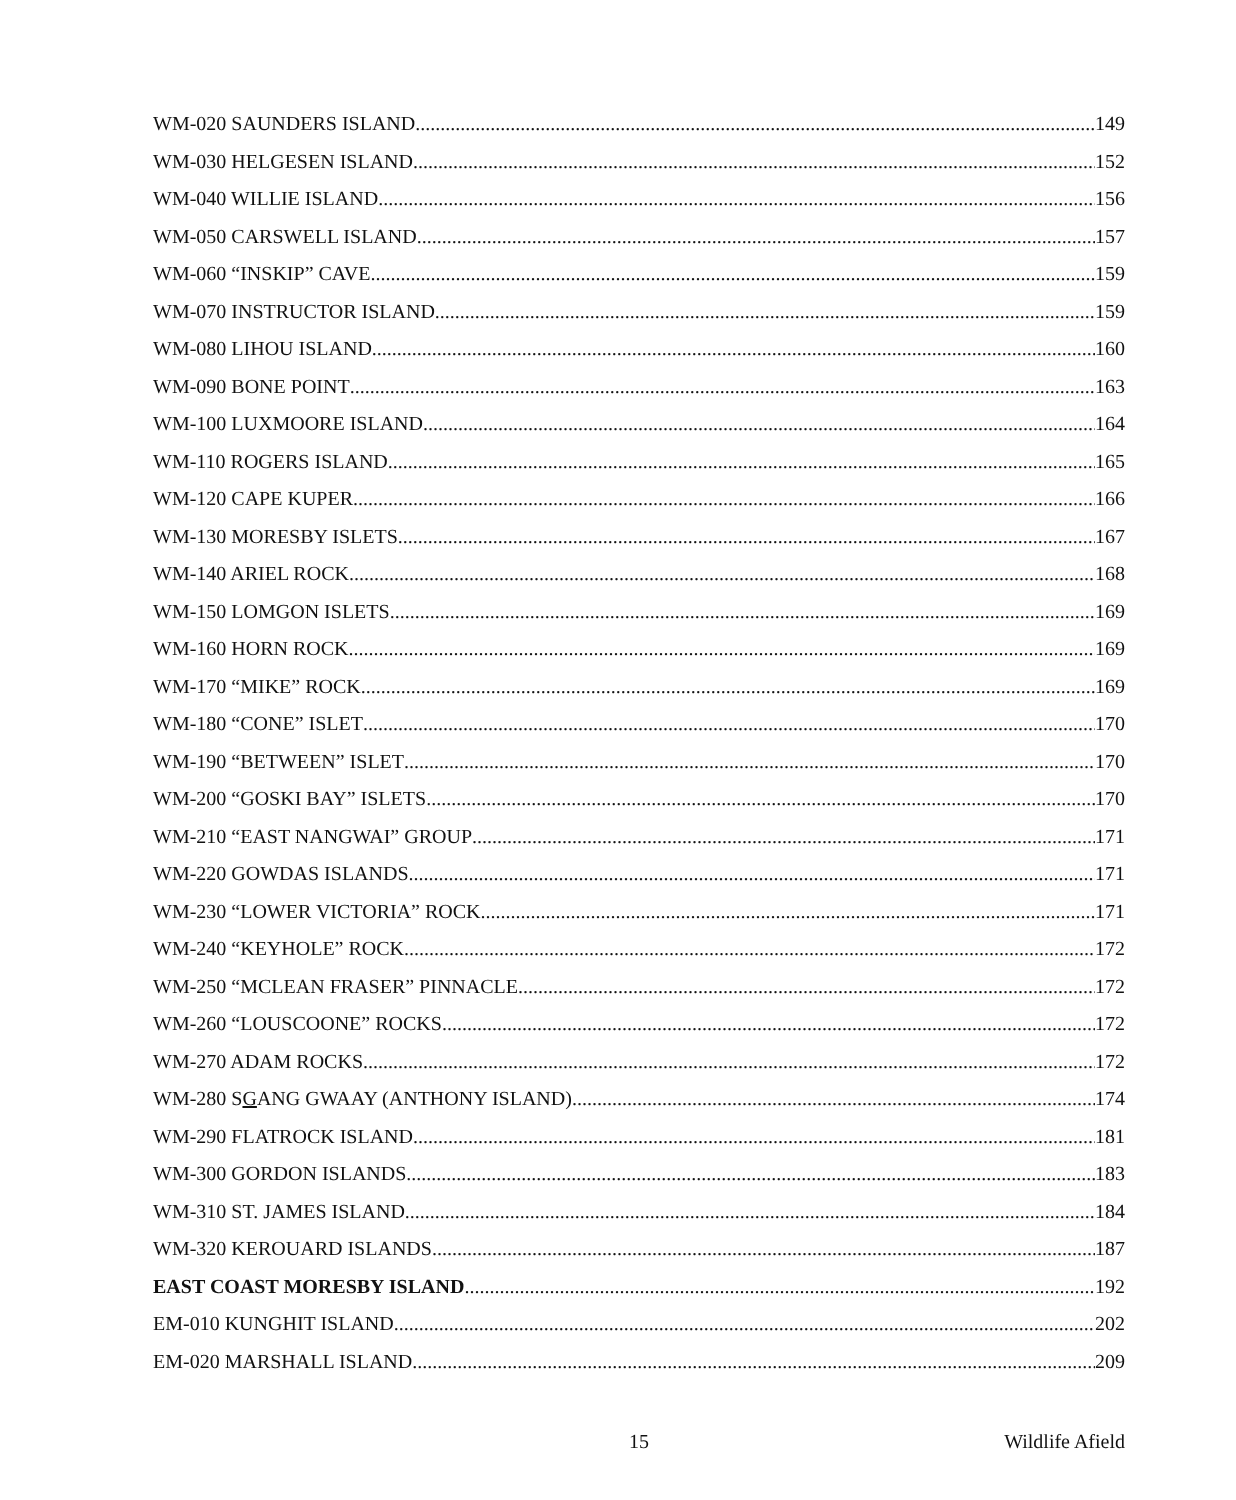WM-020 SAUNDERS ISLAND 149
WM-030 HELGESEN ISLAND 152
WM-040 WILLIE ISLAND 156
WM-050 CARSWELL ISLAND 157
WM-060 “INSKIP” CAVE 159
WM-070 INSTRUCTOR ISLAND 159
WM-080 LIHOU ISLAND 160
WM-090 BONE POINT 163
WM-100 LUXMOORE ISLAND 164
WM-110 ROGERS ISLAND 165
WM-120 CAPE KUPER 166
WM-130 MORESBY ISLETS 167
WM-140 ARIEL ROCK 168
WM-150 LOMGON ISLETS 169
WM-160 HORN ROCK 169
WM-170 “MIKE” ROCK 169
WM-180 “CONE” ISLET 170
WM-190 “BETWEEN” ISLET 170
WM-200 “GOSKI BAY” ISLETS 170
WM-210 “EAST NANGWAI” GROUP 171
WM-220 GOWDAS ISLANDS 171
WM-230 “LOWER VICTORIA” ROCK 171
WM-240 “KEYHOLE” ROCK 172
WM-250 “MCLEAN FRASER” PINNACLE 172
WM-260 “LOUSCOONE” ROCKS 172
WM-270 ADAM ROCKS 172
WM-280 SGANG GWAAY (ANTHONY ISLAND) 174
WM-290 FLATROCK ISLAND 181
WM-300 GORDON ISLANDS 183
WM-310 ST. JAMES ISLAND 184
WM-320 KEROUARD ISLANDS 187
EAST COAST MORESBY ISLAND 192
EM-010 KUNGHIT ISLAND 202
EM-020 MARSHALL ISLAND 209
15 Wildlife Afield